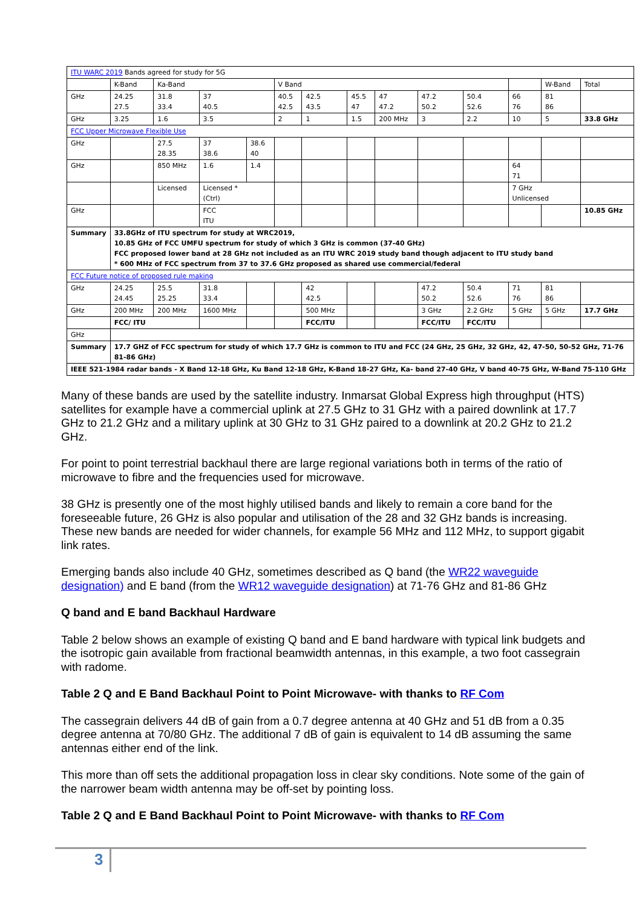| ITU WARC 2019 Bands agreed for study for 5G | | | | | | | | | | | | | |
| | K-Band | Ka-Band | | | V Band | | | | | | | W-Band | Total |
| GHz | 24.25 27.5 | 31.8 33.4 | 37 40.5 | | 40.5 42.5 | 42.5 43.5 | 45.5 47 | 47 47.2 | 47.2 50.2 | 50.4 52.6 | 66 76 | 81 86 | |
| GHz | 3.25 | 1.6 | 3.5 | | 2 | 1 | 1.5 | 200 MHz | 3 | 2.2 | 10 | 5 | 33.8 GHz |
| FCC Upper Microwave Flexible Use | | | | | | | | | | | | | |
| GHz | | 27.5 28.35 | 37 38.6 | 38.6 40 | | | | | | | | | |
| GHz | | 850 MHz | 1.6 | 1.4 | | | | | | | 64 71 | | |
| | | Licensed | Licensed * (Ctrl) | | | | | | | | 7 GHz Unlicensed | | |
| GHz | | | FCC ITU | | | | | | | | | | 10.85 GHz |
| Summary | 33.8GHz of ITU spectrum for study at WRC2019, 10.85 GHz of FCC UMFU spectrum for study of which 3 GHz is common (37-40 GHz) FCC proposed lower band at 28 GHz not included as an ITU WRC 2019 study band though adjacent to ITU study band * 600 MHz of FCC spectrum from 37 to 37.6 GHz proposed as shared use commercial/federal | | | | | | | | | | | | |
| FCC Future notice of proposed rule making | | | | | | | | | | | | | |
| GHz | 24.25 24.45 | 25.5 25.25 | 31.8 33.4 | | | 42 42.5 | | | 47.2 50.2 | 50.4 52.6 | 71 76 | 81 86 | |
| GHz | 200 MHz | 200 MHz | 1600 MHz | | | 500 MHz | | | 3 GHz | 2.2 GHz | 5 GHz | 5 GHz | 17.7 GHz |
| | FCC/ ITU | | | | | FCC/ITU | | | FCC/ITU | FCC/ITU | | | |
| GHz | | | | | | | | | | | | | |
| Summary | 17.7 GHZ of FCC spectrum for study of which 17.7 GHz is common to ITU and FCC (24 GHz, 25 GHz, 32 GHz, 42, 47-50, 50-52 GHz, 71-76 81-86 GHz) | | | | | | | | | | | | |
| IEEE 521-1984 radar bands - X Band 12-18 GHz, Ku Band 12-18 GHz, K-Band 18-27 GHz, Ka- band 27-40 GHz, V band 40-75 GHz, W-Band 75-110 GHz | | | | | | | | | | | | | |
Many of these bands are used by the satellite industry. Inmarsat Global Express high throughput (HTS) satellites for example have a commercial uplink at 27.5 GHz to 31 GHz with a paired downlink at 17.7 GHz to 21.2 GHz and a military uplink at 30 GHz to 31 GHz paired to a downlink at 20.2 GHz to 21.2 GHz.
For point to point terrestrial backhaul there are large regional variations both in terms of the ratio of microwave to fibre and the frequencies used for microwave.
38 GHz is presently one of the most highly utilised bands and likely to remain a core band for the foreseeable future, 26 GHz is also popular and utilisation of the 28 and 32 GHz bands is increasing. These new bands are needed for wider channels, for example 56 MHz and 112 MHz, to support gigabit link rates.
Emerging bands also include 40 GHz, sometimes described as Q band (the WR22 waveguide designation) and E band (from the WR12 waveguide designation) at 71-76 GHz and 81-86 GHz
Q band and E band Backhaul Hardware
Table 2 below shows an example of existing Q band and E band hardware with typical link budgets and the isotropic gain available from fractional beamwidth antennas, in this example, a two foot cassegrain with radome.
Table 2 Q and E Band Backhaul Point to Point Microwave- with thanks to RF Com
The cassegrain delivers 44 dB of gain from a 0.7 degree antenna at 40 GHz and 51 dB from a 0.35 degree antenna at 70/80 GHz. The additional 7 dB of gain is equivalent to 14 dB assuming the same antennas either end of the link.
This more than off sets the additional propagation loss in clear sky conditions. Note some of the gain of the narrower beam width antenna may be off-set by pointing loss.
Table 2 Q and E Band Backhaul Point to Point Microwave- with thanks to RF Com
3